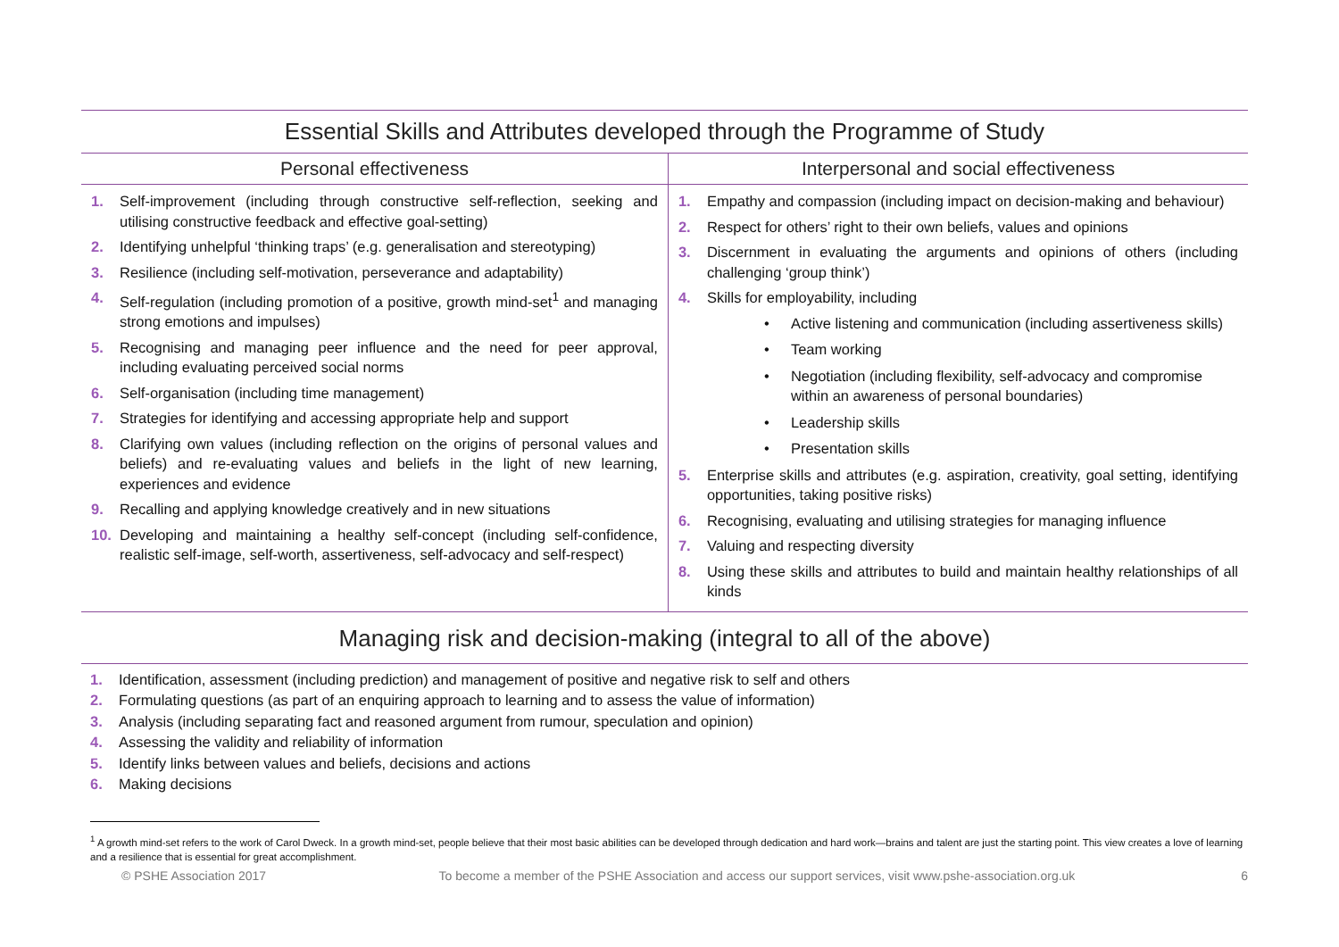| Essential Skills and Attributes developed through the Programme of Study | |
| --- | --- |
| Personal effectiveness | Interpersonal and social effectiveness |
| 1. Self-improvement (including through constructive self-reflection, seeking and utilising constructive feedback and effective goal-setting) 2. Identifying unhelpful ‘thinking traps’ (e.g. generalisation and stereotyping) 3. Resilience (including self-motivation, perseverance and adaptability) 4. Self-regulation (including promotion of a positive, growth mind-set<sup>1</sup> and managing strong emotions and impulses) 5. Recognising and managing peer influence and the need for peer approval, including evaluating perceived social norms 6. Self-organisation (including time management) 7. Strategies for identifying and accessing appropriate help and support 8. Clarifying own values (including reflection on the origins of personal values and beliefs) and re-evaluating values and beliefs in the light of new learning, experiences and evidence 9. Recalling and applying knowledge creatively and in new situations 10. Developing and maintaining a healthy self-concept (including self-confidence, realistic self-image, self-worth, assertiveness, self-advocacy and self-respect) | 1. Empathy and compassion (including impact on decision-making and behaviour) 2. Respect for others’ right to their own beliefs, values and opinions 3. Discernment in evaluating the arguments and opinions of others (including challenging ‘group think’) 4. Skills for employability, including • Active listening and communication (including assertiveness skills) • Team working • Negotiation (including flexibility, self-advocacy and compromise within an awareness of personal boundaries) • Leadership skills • Presentation skills 5. Enterprise skills and attributes (e.g. aspiration, creativity, goal setting, identifying opportunities, taking positive risks) 6. Recognising, evaluating and utilising strategies for managing influence 7. Valuing and respecting diversity 8. Using these skills and attributes to build and maintain healthy relationships of all kinds |
Managing risk and decision-making (integral to all of the above)
1. Identification, assessment (including prediction) and management of positive and negative risk to self and others
2. Formulating questions (as part of an enquiring approach to learning and to assess the value of information)
3. Analysis (including separating fact and reasoned argument from rumour, speculation and opinion)
4. Assessing the validity and reliability of information
5. Identify links between values and beliefs, decisions and actions
6. Making decisions
<sup>1</sup> A growth mind-set refers to the work of Carol Dweck. In a growth mind-set, people believe that their most basic abilities can be developed through dedication and hard work—brains and talent are just the starting point. This view creates a love of learning and a resilience that is essential for great accomplishment.
© PSHE Association 2017 To become a member of the PSHE Association and access our support services, visit www.pshe-association.org.uk 6